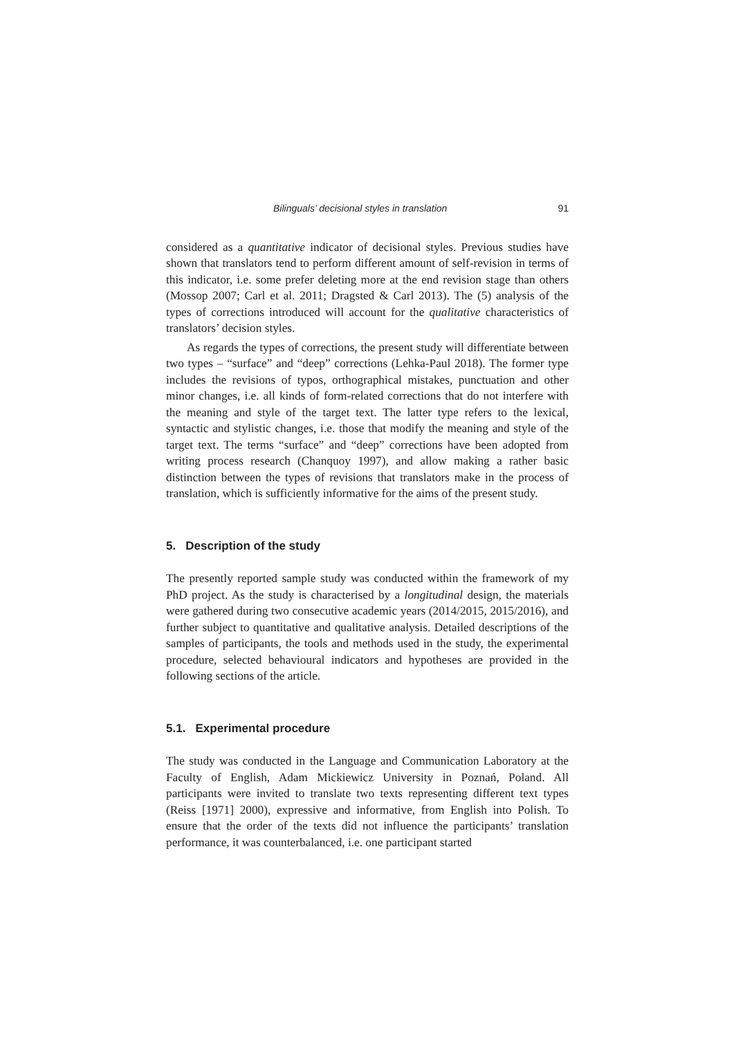Bilinguals’ decisional styles in translation 91
considered as a quantitative indicator of decisional styles. Previous studies have shown that translators tend to perform different amount of self-revision in terms of this indicator, i.e. some prefer deleting more at the end revision stage than others (Mossop 2007; Carl et al. 2011; Dragsted & Carl 2013). The (5) analysis of the types of corrections introduced will account for the qualitative characteristics of translators’ decision styles.
As regards the types of corrections, the present study will differentiate between two types – “surface” and “deep” corrections (Lehka-Paul 2018). The former type includes the revisions of typos, orthographical mistakes, punctuation and other minor changes, i.e. all kinds of form-related corrections that do not interfere with the meaning and style of the target text. The latter type refers to the lexical, syntactic and stylistic changes, i.e. those that modify the meaning and style of the target text. The terms “surface” and “deep” corrections have been adopted from writing process research (Chanquoy 1997), and allow making a rather basic distinction between the types of revisions that translators make in the process of translation, which is sufficiently informative for the aims of the present study.
5. Description of the study
The presently reported sample study was conducted within the framework of my PhD project. As the study is characterised by a longitudinal design, the materials were gathered during two consecutive academic years (2014/2015, 2015/2016), and further subject to quantitative and qualitative analysis. Detailed descriptions of the samples of participants, the tools and methods used in the study, the experimental procedure, selected behavioural indicators and hypotheses are provided in the following sections of the article.
5.1. Experimental procedure
The study was conducted in the Language and Communication Laboratory at the Faculty of English, Adam Mickiewicz University in Poznań, Poland. All participants were invited to translate two texts representing different text types (Reiss [1971] 2000), expressive and informative, from English into Polish. To ensure that the order of the texts did not influence the participants’ translation performance, it was counterbalanced, i.e. one participant started